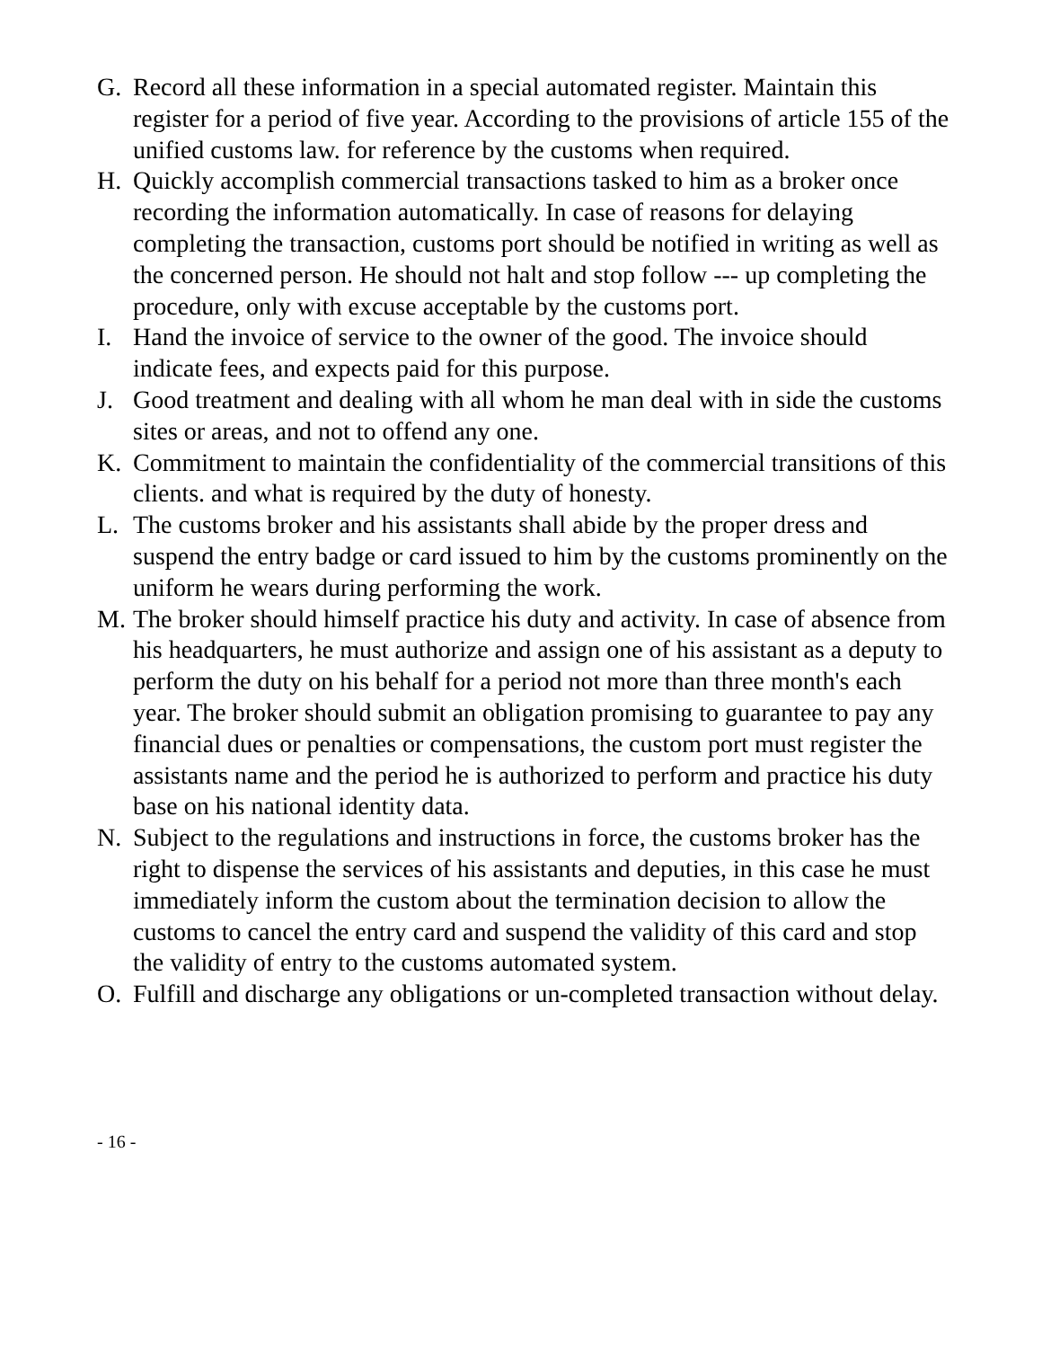G. Record all these information in a special automated register. Maintain this register for a period of five year. According to the provisions of article 155 of the unified customs law. for reference by the customs when required.
H. Quickly accomplish commercial transactions tasked to him as a broker once recording the information automatically. In case of reasons for delaying completing the transaction, customs port should be notified in writing as well as the concerned person. He should not halt and stop follow --- up completing the procedure, only with excuse acceptable by the customs port.
I. Hand the invoice of service to the owner of the good. The invoice should indicate fees, and expects paid for this purpose.
J. Good treatment and dealing with all whom he man deal with in side the customs sites or areas, and not to offend any one.
K. Commitment to maintain the confidentiality of the commercial transitions of this clients. and what is required by the duty of honesty.
L. The customs broker and his assistants shall abide by the proper dress and suspend the entry badge or card issued to him by the customs prominently on the uniform he wears during performing the work.
M. The broker should himself practice his duty and activity. In case of absence from his headquarters, he must authorize and assign one of his assistant as a deputy to perform the duty on his behalf for a period not more than three month's each year. The broker should submit an obligation promising to guarantee to pay any financial dues or penalties or compensations, the custom port must register the assistants name and the period he is authorized to perform and practice his duty base on his national identity data.
N. Subject to the regulations and instructions in force, the customs broker has the right to dispense the services of his assistants and deputies, in this case he must immediately inform the custom about the termination decision to allow the customs to cancel the entry card and suspend the validity of this card and stop the validity of entry to the customs automated system.
O. Fulfill and discharge any obligations or un-completed transaction without delay.
- 16 -